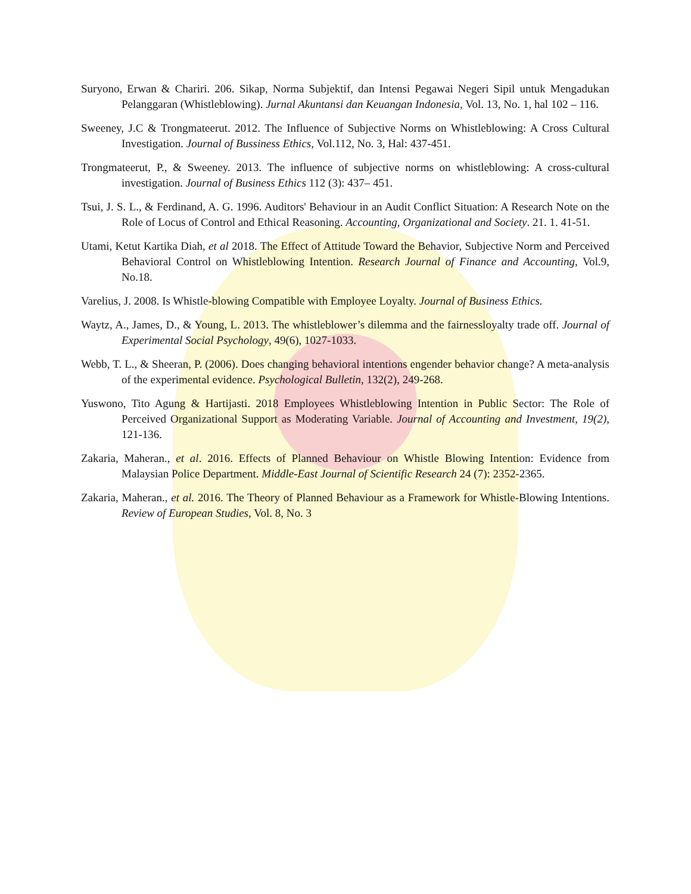Suryono, Erwan & Chariri. 206. Sikap, Norma Subjektif, dan Intensi Pegawai Negeri Sipil untuk Mengadukan Pelanggaran (Whistleblowing). Jurnal Akuntansi dan Keuangan Indonesia, Vol. 13, No. 1, hal 102 – 116.
Sweeney, J.C & Trongmateerut. 2012. The Influence of Subjective Norms on Whistleblowing: A Cross Cultural Investigation. Journal of Bussiness Ethics, Vol.112, No. 3, Hal: 437-451.
Trongmateerut, P., & Sweeney. 2013. The influence of subjective norms on whistleblowing: A cross-cultural investigation. Journal of Business Ethics 112 (3): 437– 451.
Tsui, J. S. L., & Ferdinand, A. G. 1996. Auditors' Behaviour in an Audit Conflict Situation: A Research Note on the Role of Locus of Control and Ethical Reasoning. Accounting, Organizational and Society. 21. 1. 41-51.
Utami, Ketut Kartika Diah, et al 2018. The Effect of Attitude Toward the Behavior, Subjective Norm and Perceived Behavioral Control on Whistleblowing Intention. Research Journal of Finance and Accounting, Vol.9, No.18.
Varelius, J. 2008. Is Whistle-blowing Compatible with Employee Loyalty. Journal of Business Ethics.
Waytz, A., James, D., & Young, L. 2013. The whistleblower’s dilemma and the fairnessloyalty trade off. Journal of Experimental Social Psychology, 49(6), 1027-1033.
Webb, T. L., & Sheeran, P. (2006). Does changing behavioral intentions engender behavior change? A meta-analysis of the experimental evidence. Psychological Bulletin, 132(2), 249-268.
Yuswono, Tito Agung & Hartijasti. 2018 Employees Whistleblowing Intention in Public Sector: The Role of Perceived Organizational Support as Moderating Variable. Journal of Accounting and Investment, 19(2), 121-136.
Zakaria, Maheran., et al. 2016. Effects of Planned Behaviour on Whistle Blowing Intention: Evidence from Malaysian Police Department. Middle-East Journal of Scientific Research 24 (7): 2352-2365.
Zakaria, Maheran., et al. 2016. The Theory of Planned Behaviour as a Framework for Whistle-Blowing Intentions. Review of European Studies, Vol. 8, No. 3